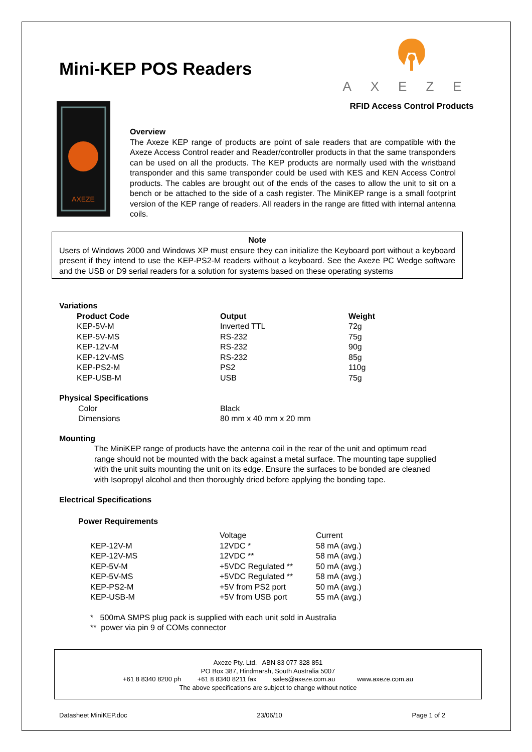Mini-KEP POS Readers
AXEZE
RFID Access Control Products
AXEZE
Overview
The Axeze KEP range of products are point of sale readers that are compatible with the Axeze Access Control reader and Reader/controller products in that the same transponders can be used on all the products. The KEP products are normally used with the wristband transponder and this same transponder could be used with KES and KEN Access Control products. The cables are brought out of the ends of the cases to allow the unit to sit on a bench or be attached to the side of a cash register. The MiniKEP range is a small footprint version of the KEP range of readers. All readers in the range are fitted with internal antenna coils.
Note
Users of Windows 2000 and Windows XP must ensure they can initialize the Keyboard port without a keyboard present if they intend to use the KEP-PS2-M readers without a keyboard. See the Axeze PC Wedge software and the USB or D9 serial readers for a solution for systems based on these operating systems
Variations
| Product Code | Output | Weight |
| --- | --- | --- |
| KEP-5V-M | Inverted TTL | 72g |
| KEP-5V-MS | RS-232 | 75g |
| KEP-12V-M | RS-232 | 90g |
| KEP-12V-MS | RS-232 | 85g |
| KEP-PS2-M | PS2 | 110g |
| KEP-USB-M | USB | 75g |
Physical Specifications
| Color | Black |
| Dimensions | 80 mm x 40 mm x 20 mm |
Mounting
The MiniKEP range of products have the antenna coil in the rear of the unit and optimum read range should not be mounted with the back against a metal surface. The mounting tape supplied with the unit suits mounting the unit on its edge. Ensure the surfaces to be bonded are cleaned with Isopropyl alcohol and then thoroughly dried before applying the bonding tape.
Electrical Specifications
Power Requirements
| | Voltage | Current |
| KEP-12V-M | 12VDC * | 58 mA (avg.) |
| KEP-12V-MS | 12VDC ** | 58 mA (avg.) |
| KEP-5V-M | +5VDC Regulated ** | 50 mA (avg.) |
| KEP-5V-MS | +5VDC Regulated ** | 58 mA (avg.) |
| KEP-PS2-M | +5V from PS2 port | 50 mA (avg.) |
| KEP-USB-M | +5V from USB port | 55 mA (avg.) |
* 500mA SMPS plug pack is supplied with each unit sold in Australia
** power via pin 9 of COMs connector
Axeze Pty. Ltd. ABN 83 077 328 851
PO Box 387, Hindmarsh, South Australia 5007
+61 8 8340 8200 ph +61 8 8340 8211 fax sales@axeze.com.au www.axeze.com.au
The above specifications are subject to change without notice
Datasheet MiniKEP.doc 23/06/10 Page 1 of 2